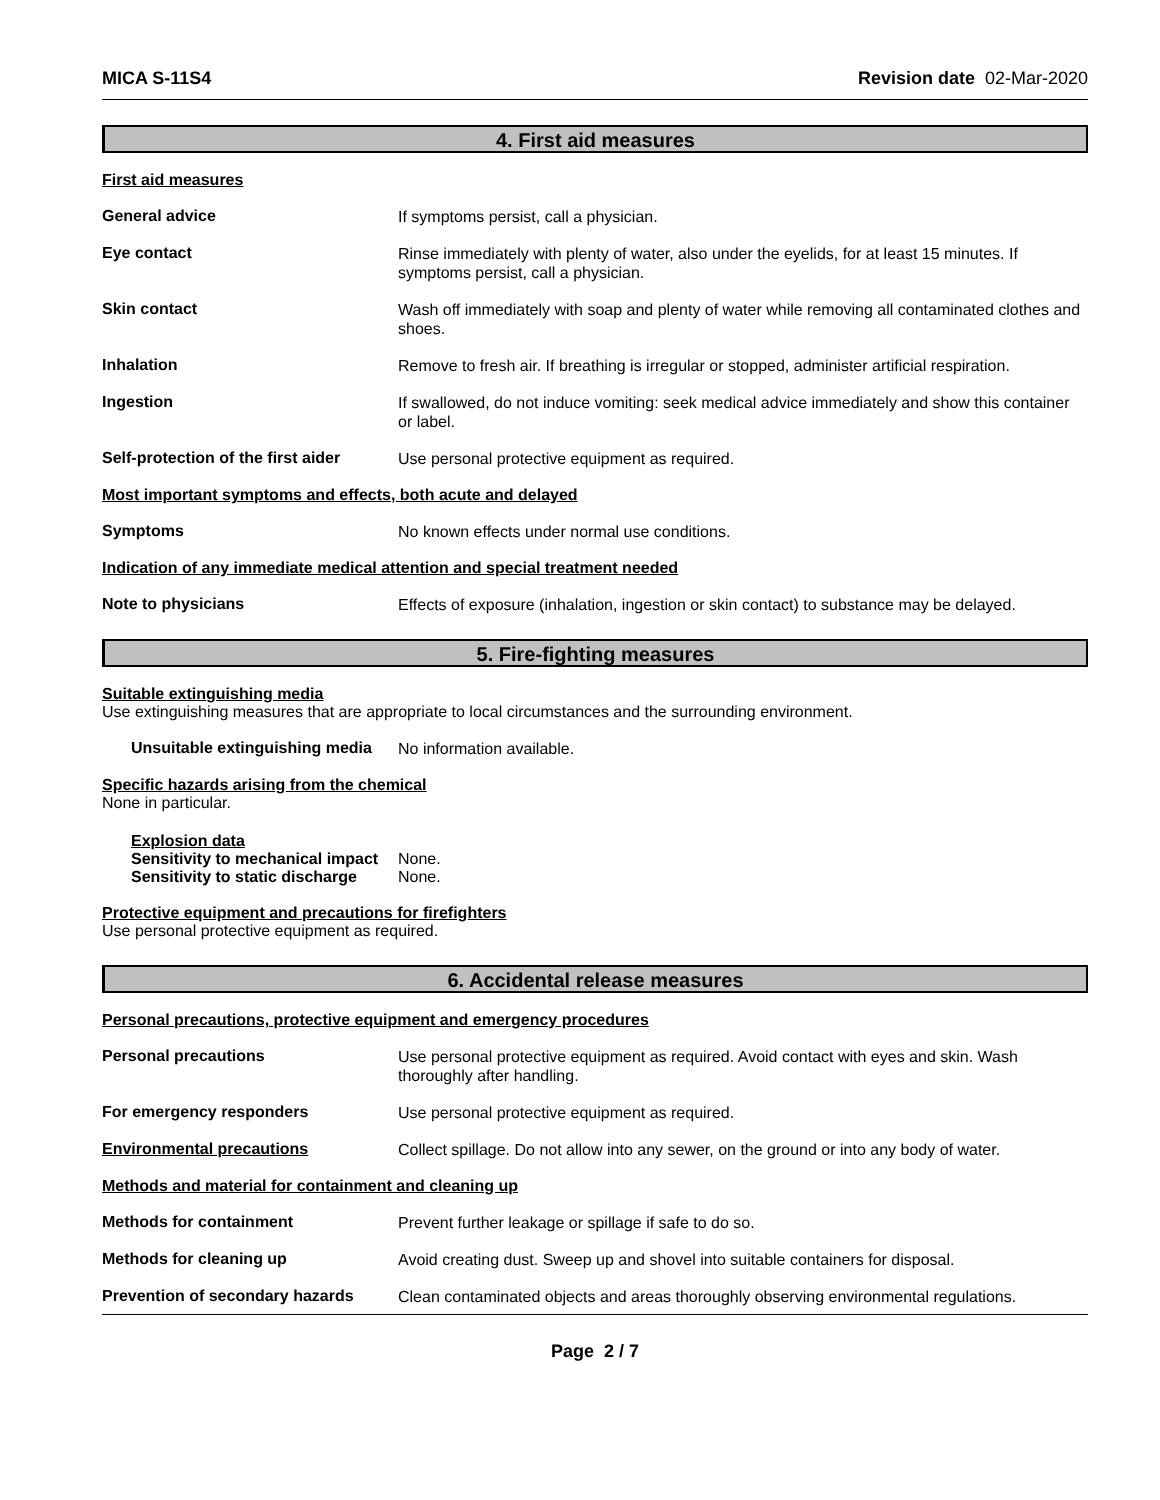MICA S-11S4 Revision date 02-Mar-2020
4. First aid measures
First aid measures
General advice
If symptoms persist, call a physician.
Eye contact
Rinse immediately with plenty of water, also under the eyelids, for at least 15 minutes. If symptoms persist, call a physician.
Skin contact
Wash off immediately with soap and plenty of water while removing all contaminated clothes and shoes.
Inhalation
Remove to fresh air. If breathing is irregular or stopped, administer artificial respiration.
Ingestion
If swallowed, do not induce vomiting: seek medical advice immediately and show this container or label.
Self-protection of the first aider
Use personal protective equipment as required.
Most important symptoms and effects, both acute and delayed
Symptoms
No known effects under normal use conditions.
Indication of any immediate medical attention and special treatment needed
Note to physicians
Effects of exposure (inhalation, ingestion or skin contact) to substance may be delayed.
5. Fire-fighting measures
Suitable extinguishing media
Use extinguishing measures that are appropriate to local circumstances and the surrounding environment.
Unsuitable extinguishing media
No information available.
Specific hazards arising from the chemical
None in particular.
Explosion data
Sensitivity to mechanical impact None.
Sensitivity to static discharge None.
Protective equipment and precautions for firefighters
Use personal protective equipment as required.
6. Accidental release measures
Personal precautions, protective equipment and emergency procedures
Personal precautions
Use personal protective equipment as required. Avoid contact with eyes and skin. Wash thoroughly after handling.
For emergency responders
Use personal protective equipment as required.
Environmental precautions
Collect spillage. Do not allow into any sewer, on the ground or into any body of water.
Methods and material for containment and cleaning up
Methods for containment
Prevent further leakage or spillage if safe to do so.
Methods for cleaning up
Avoid creating dust. Sweep up and shovel into suitable containers for disposal.
Prevention of secondary hazards
Clean contaminated objects and areas thoroughly observing environmental regulations.
Page 2 / 7